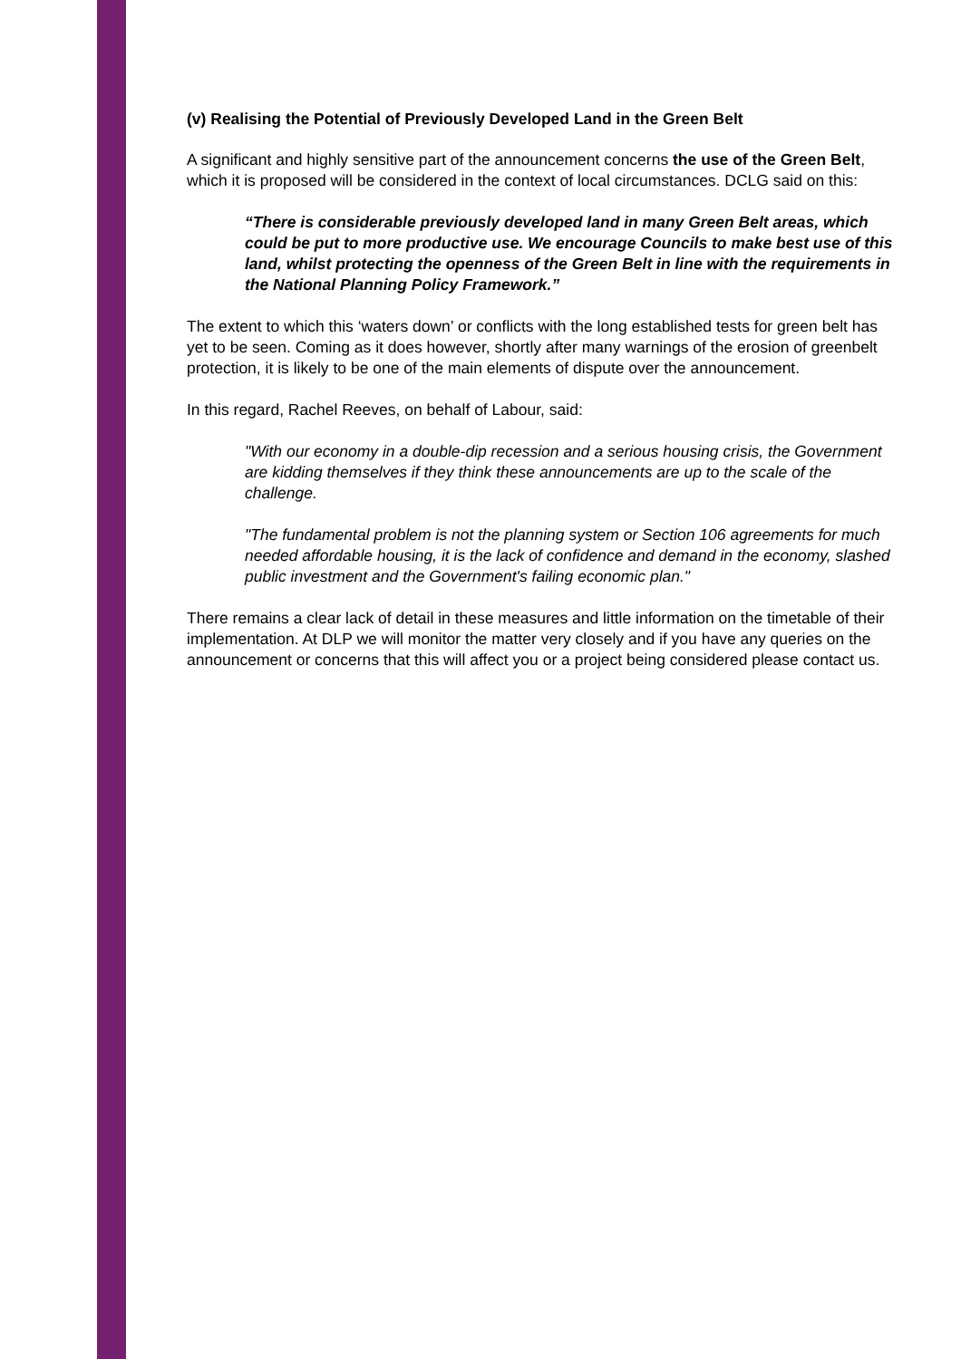(v) Realising the Potential of Previously Developed Land in the Green Belt
A significant and highly sensitive part of the announcement concerns the use of the Green Belt, which it is proposed will be considered in the context of local circumstances. DCLG said on this:
“There is considerable previously developed land in many Green Belt areas, which could be put to more productive use. We encourage Councils to make best use of this land, whilst protecting the openness of the Green Belt in line with the requirements in the National Planning Policy Framework.”
The extent to which this ‘waters down’ or conflicts with the long established tests for green belt has yet to be seen. Coming as it does however, shortly after many warnings of the erosion of greenbelt protection, it is likely to be one of the main elements of dispute over the announcement.
In this regard, Rachel Reeves, on behalf of Labour, said:
"With our economy in a double-dip recession and a serious housing crisis, the Government are kidding themselves if they think these announcements are up to the scale of the challenge.
"The fundamental problem is not the planning system or Section 106 agreements for much needed affordable housing, it is the lack of confidence and demand in the economy, slashed public investment and the Government's failing economic plan."
There remains a clear lack of detail in these measures and little information on the timetable of their implementation. At DLP we will monitor the matter very closely and if you have any queries on the announcement or concerns that this will affect you or a project being considered please contact us.